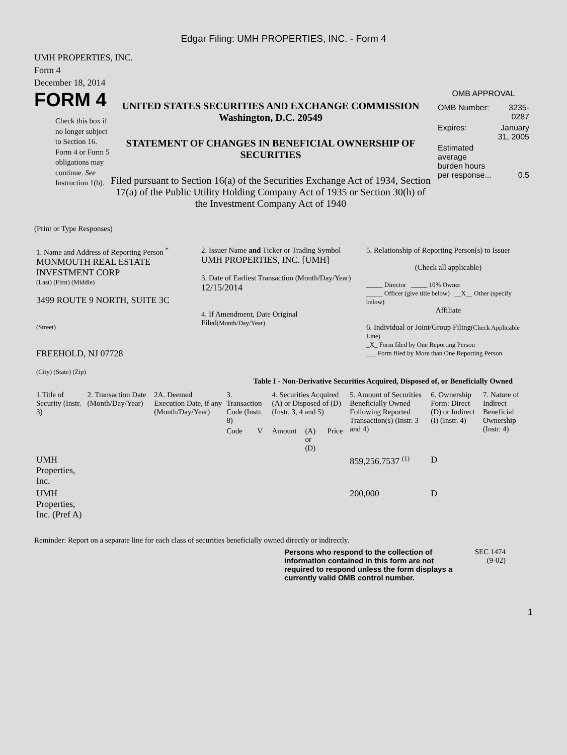Edgar Filing: UMH PROPERTIES, INC. - Form 4
UMH PROPERTIES, INC.
Form 4
December 18, 2014
FORM 4
Check this box if no longer subject to Section 16. Form 4 or Form 5 obligations may continue. See Instruction 1(b).
UNITED STATES SECURITIES AND EXCHANGE COMMISSION
Washington, D.C. 20549
STATEMENT OF CHANGES IN BENEFICIAL OWNERSHIP OF SECURITIES
Filed pursuant to Section 16(a) of the Securities Exchange Act of 1934, Section 17(a) of the Public Utility Holding Company Act of 1935 or Section 30(h) of the Investment Company Act of 1940
OMB APPROVAL
| OMB Number: | 3235-0287 |
| Expires: | January 31, 2005 |
| Estimated average burden hours per response... | 0.5 |
(Print or Type Responses)
| 1. Name and Address of Reporting Person <sup>*</sup> MONMOUTH REAL ESTATE INVESTMENT CORP (Last) (First) (Middle) 3499 ROUTE 9 NORTH, SUITE 3C (Street) FREEHOLD, NJ 07728 (City) (State) (Zip) | 2. Issuer Name and Ticker or Trading Symbol UMH PROPERTIES, INC. [UMH] 3. Date of Earliest Transaction (Month/Day/Year) 12/15/2014 4. If Amendment, Date Original Filed (Month/Day/Year) | 5. Relationship of Reporting Person(s) to Issuer (Check all applicable) _____ Director _____ 10% Owner _____ Officer (give title below) __X__ Other (specify below) Affiliate 6. Individual or Joint/Group Filing (Check Applicable Line) _X_ Form filed by One Reporting Person ___ Form filed by More than One Reporting Person |
Table I - Non-Derivative Securities Acquired, Disposed of, or Beneficially Owned
| 1.Title of Security (Instr. 3) | 2. Transaction Date (Month/Day/Year) | 2A. Deemed Execution Date, if any (Month/Day/Year) | 3. Transaction Code (Instr. 8) | | 4. Securities Acquired (A) or Disposed of (D) (Instr. 3, 4 and 5) | | | 5. Amount of Securities Beneficially Owned Following Reported Transaction(s) (Instr. 3 and 4) | 6. Ownership Form: Direct (D) or Indirect (I) (Instr. 4) | 7. Nature of Indirect Beneficial Ownership (Instr. 4) |
| --- | --- | --- | --- | --- | --- | --- | --- | --- | --- | --- |
| | | | Code | V | Amount | (A) or (D) | Price | | | |
| UMH Properties, Inc. | | | | | | | | 859,256.7537 <sup>(1)</sup> | D | |
| UMH Properties, Inc. (Pref A) | | | | | | | | 200,000 | D | |
Reminder: Report on a separate line for each class of securities beneficially owned directly or indirectly.
Persons who respond to the collection of information contained in this form are not required to respond unless the form displays a currently valid OMB control number.
SEC 1474
(9-02)
1